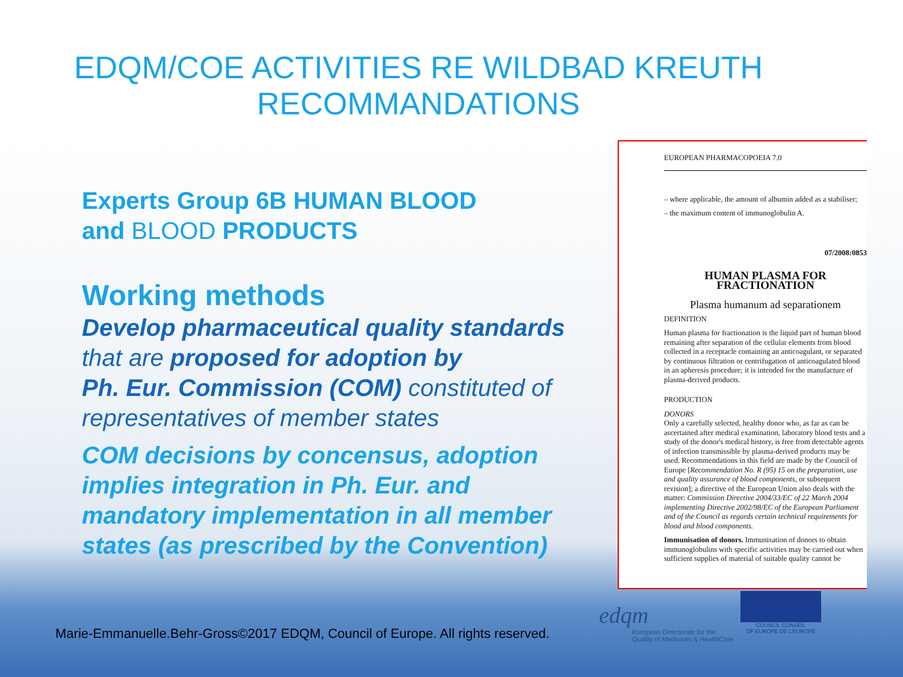EDQM/COE ACTIVITIES RE WILDBAD KREUTH
RECOMMANDATIONS
Experts Group 6B HUMAN BLOOD
and BLOOD PRODUCTS
Working methods
Develop pharmaceutical quality standards
that are proposed for adoption by
Ph. Eur. Commission (COM) constituted of
representatives of member states
COM decisions by concensus, adoption implies integration in Ph. Eur. and mandatory implementation in all member states (as prescribed by the Convention)
EUROPEAN PHARMACOPOEIA 7.0
– where applicable, the amount of albumin added as a stabiliser;
– the maximum content of immunoglobulin A.
07/2008:0853
HUMAN PLASMA FOR FRACTIONATION
Plasma humanum ad separationem
DEFINITION
Human plasma for fractionation is the liquid part of human blood remaining after separation of the cellular elements from blood collected in a receptacle containing an anticoagulant, or separated by continuous filtration or centrifugation of anticoagulated blood in an apheresis procedure; it is intended for the manufacture of plasma-derived products.
PRODUCTION
DONORS
Only a carefully selected, healthy donor who, as far as can be ascertained after medical examination, laboratory blood tests and a study of the donor's medical history, is free from detectable agents of infection transmissible by plasma-derived products may be used. Recommendations in this field are made by the Council of Europe [Recommendation No. R (95) 15 on the preparation, use and quality assurance of blood components, or subsequent revision]; a directive of the European Union also deals with the matter: Commission Directive 2004/33/EC of 22 March 2004 implementing Directive 2002/98/EC of the European Parliament and of the Council as regards certain technical requirements for blood and blood components.
Immunisation of donors. Immunisation of donors to obtain immunoglobulins with specific activities may be carried out when sufficient supplies of material of suitable quality cannot be
Marie-Emmanuelle.Behr-Gross©2017 EDQM, Council of Europe. All rights reserved.
edqm
European Directorate for the
Quality of Medicines & HealthCare
COUNCIL CONSEIL
OF EUROPE DE L'EUROPE